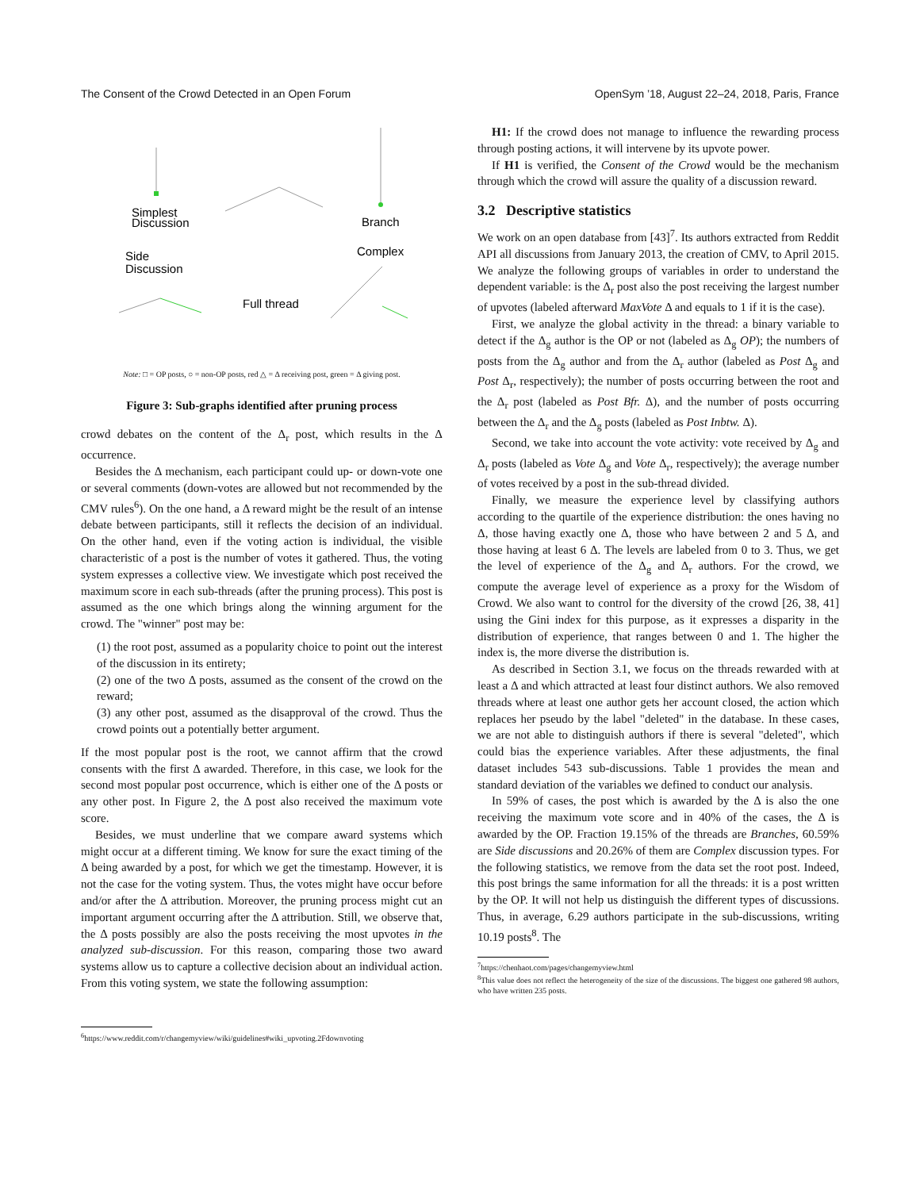The Consent of the Crowd Detected in an Open Forum OpenSym ’18, August 22–24, 2018, Paris, France
Simplest
Discussion
Side
Discussion
Full thread
Branch
Complex
Note: □ = OP posts, ○ = non-OP posts, red △ = Δ receiving post, green = Δ giving post.
Figure 3: Sub-graphs identified after pruning process
crowd debates on the content of the Δ<sub>r</sub> post, which results in the Δ occurrence.
Besides the Δ mechanism, each participant could up- or down-vote one or several comments (down-votes are allowed but not recommended by the CMV rules<sup>6</sup>). On the one hand, a Δ reward might be the result of an intense debate between participants, still it reflects the decision of an individual. On the other hand, even if the voting action is individual, the visible characteristic of a post is the number of votes it gathered. Thus, the voting system expresses a collective view. We investigate which post received the maximum score in each sub-threads (after the pruning process). This post is assumed as the one which brings along the winning argument for the crowd. The "winner" post may be:
(1) the root post, assumed as a popularity choice to point out the interest of the discussion in its entirety;
(2) one of the two Δ posts, assumed as the consent of the crowd on the reward;
(3) any other post, assumed as the disapproval of the crowd. Thus the crowd points out a potentially better argument.
If the most popular post is the root, we cannot affirm that the crowd consents with the first Δ awarded. Therefore, in this case, we look for the second most popular post occurrence, which is either one of the Δ posts or any other post. In Figure 2, the Δ post also received the maximum vote score.
Besides, we must underline that we compare award systems which might occur at a different timing. We know for sure the exact timing of the Δ being awarded by a post, for which we get the timestamp. However, it is not the case for the voting system. Thus, the votes might have occur before and/or after the Δ attribution. Moreover, the pruning process might cut an important argument occurring after the Δ attribution. Still, we observe that, the Δ posts possibly are also the posts receiving the most upvotes in the analyzed sub-discussion. For this reason, comparing those two award systems allow us to capture a collective decision about an individual action. From this voting system, we state the following assumption:
<sup>6</sup> https://www.reddit.com/r/changemyview/wiki/guidelines#wiki_upvoting.2Fdownvoting
H1: If the crowd does not manage to influence the rewarding process through posting actions, it will intervene by its upvote power.
If H1 is verified, the Consent of the Crowd would be the mechanism through which the crowd will assure the quality of a discussion reward.
3.2 Descriptive statistics
We work on an open database from [43]<sup>7</sup>. Its authors extracted from Reddit API all discussions from January 2013, the creation of CMV, to April 2015. We analyze the following groups of variables in order to understand the dependent variable: is the Δ<sub>r</sub> post also the post receiving the largest number of upvotes (labeled afterward MaxVote Δ and equals to 1 if it is the case).
First, we analyze the global activity in the thread: a binary variable to detect if the Δ<sub>g</sub> author is the OP or not (labeled as Δ<sub>g</sub> OP); the numbers of posts from the Δ<sub>g</sub> author and from the Δ<sub>r</sub> author (labeled as Post Δ<sub>g</sub> and Post Δ<sub>r</sub>, respectively); the number of posts occurring between the root and the Δ<sub>r</sub> post (labeled as Post Bfr. Δ), and the number of posts occurring between the Δ<sub>r</sub> and the Δ<sub>g</sub> posts (labeled as Post Inbtw. Δ).
Second, we take into account the vote activity: vote received by Δ<sub>g</sub> and Δ<sub>r</sub> posts (labeled as Vote Δ<sub>g</sub> and Vote Δ<sub>r</sub>, respectively); the average number of votes received by a post in the sub-thread divided.
Finally, we measure the experience level by classifying authors according to the quartile of the experience distribution: the ones having no Δ, those having exactly one Δ, those who have between 2 and 5 Δ, and those having at least 6 Δ. The levels are labeled from 0 to 3. Thus, we get the level of experience of the Δ<sub>g</sub> and Δ<sub>r</sub> authors. For the crowd, we compute the average level of experience as a proxy for the Wisdom of Crowd. We also want to control for the diversity of the crowd [26, 38, 41] using the Gini index for this purpose, as it expresses a disparity in the distribution of experience, that ranges between 0 and 1. The higher the index is, the more diverse the distribution is.
As described in Section 3.1, we focus on the threads rewarded with at least a Δ and which attracted at least four distinct authors. We also removed threads where at least one author gets her account closed, the action which replaces her pseudo by the label "deleted" in the database. In these cases, we are not able to distinguish authors if there is several "deleted", which could bias the experience variables. After these adjustments, the final dataset includes 543 sub-discussions. Table 1 provides the mean and standard deviation of the variables we defined to conduct our analysis.
In 59% of cases, the post which is awarded by the Δ is also the one receiving the maximum vote score and in 40% of the cases, the Δ is awarded by the OP. Fraction 19.15% of the threads are Branches, 60.59% are Side discussions and 20.26% of them are Complex discussion types. For the following statistics, we remove from the data set the root post. Indeed, this post brings the same information for all the threads: it is a post written by the OP. It will not help us distinguish the different types of discussions. Thus, in average, 6.29 authors participate in the sub-discussions, writing 10.19 posts<sup>8</sup>. The
<sup>7</sup> https://chenhaot.com/pages/changemyview.html
<sup>8</sup> This value does not reflect the heterogeneity of the size of the discussions. The biggest one gathered 98 authors, who have written 235 posts.